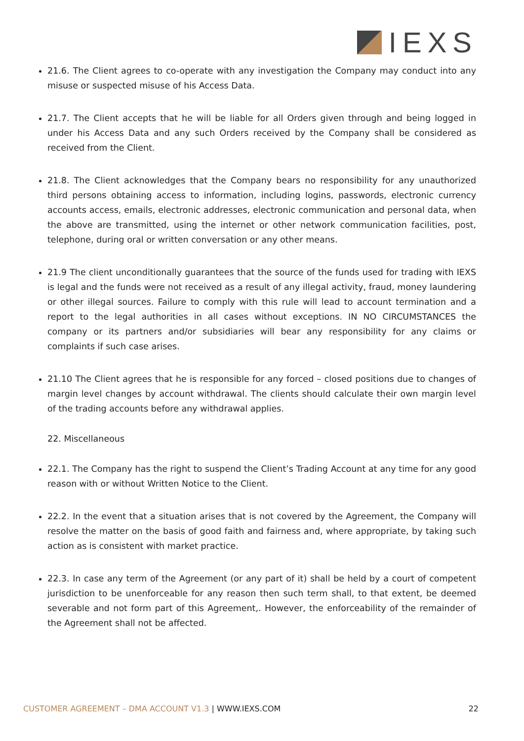IEXS
21.6. The Client agrees to co-operate with any investigation the Company may conduct into any misuse or suspected misuse of his Access Data.
21.7. The Client accepts that he will be liable for all Orders given through and being logged in under his Access Data and any such Orders received by the Company shall be considered as received from the Client.
21.8. The Client acknowledges that the Company bears no responsibility for any unauthorized third persons obtaining access to information, including logins, passwords, electronic currency accounts access, emails, electronic addresses, electronic communication and personal data, when the above are transmitted, using the internet or other network communication facilities, post, telephone, during oral or written conversation or any other means.
21.9 The client unconditionally guarantees that the source of the funds used for trading with IEXS is legal and the funds were not received as a result of any illegal activity, fraud, money laundering or other illegal sources. Failure to comply with this rule will lead to account termination and a report to the legal authorities in all cases without exceptions. IN NO CIRCUMSTANCES the company or its partners and/or subsidiaries will bear any responsibility for any claims or complaints if such case arises.
21.10 The Client agrees that he is responsible for any forced – closed positions due to changes of margin level changes by account withdrawal. The clients should calculate their own margin level of the trading accounts before any withdrawal applies.
22. Miscellaneous
22.1. The Company has the right to suspend the Client’s Trading Account at any time for any good reason with or without Written Notice to the Client.
22.2. In the event that a situation arises that is not covered by the Agreement, the Company will resolve the matter on the basis of good faith and fairness and, where appropriate, by taking such action as is consistent with market practice.
22.3. In case any term of the Agreement (or any part of it) shall be held by a court of competent jurisdiction to be unenforceable for any reason then such term shall, to that extent, be deemed severable and not form part of this Agreement,. However, the enforceability of the remainder of the Agreement shall not be affected.
CUSTOMER AGREEMENT – DMA ACCOUNT V1.3 | WWW.IEXS.COM
22